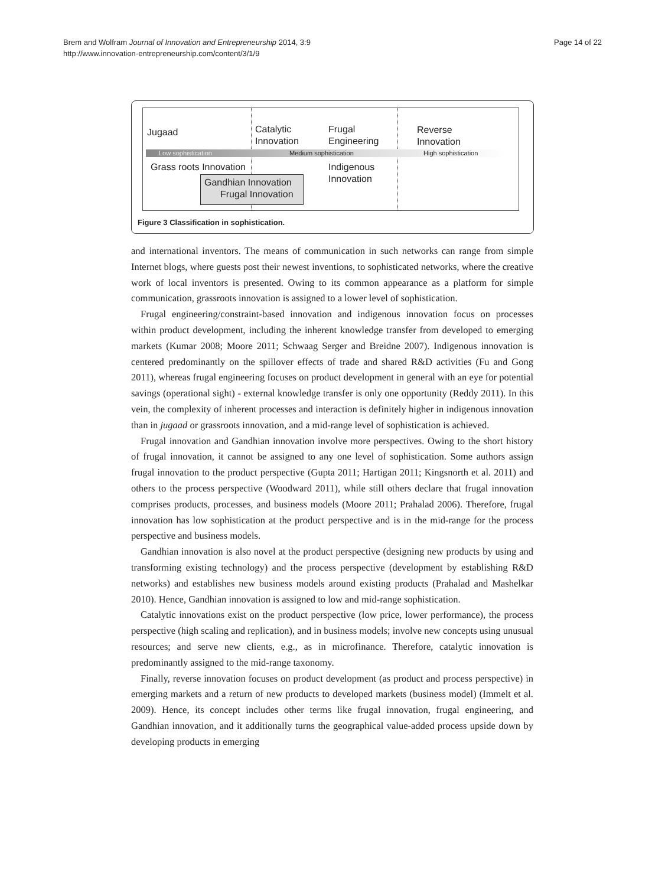Brem and Wolfram Journal of Innovation and Entrepreneurship 2014, 3:9
http://www.innovation-entrepreneurship.com/content/3/1/9
Page 14 of 22
Jugaad
Catalytic
Innovation
Frugal
Engineering
Reverse
Innovation
Low sophistication Medium sophistication High sophistication
Grass roots Innovation
Indigenous
Innovation
Gandhian Innovation
Frugal Innovation
Figure 3 Classification in sophistication.
and international inventors. The means of communication in such networks can range from simple Internet blogs, where guests post their newest inventions, to sophisticated networks, where the creative work of local inventors is presented. Owing to its common appearance as a platform for simple communication, grassroots innovation is assigned to a lower level of sophistication.
Frugal engineering/constraint-based innovation and indigenous innovation focus on processes within product development, including the inherent knowledge transfer from developed to emerging markets (Kumar 2008; Moore 2011; Schwaag Serger and Breidne 2007). Indigenous innovation is centered predominantly on the spillover effects of trade and shared R&D activities (Fu and Gong 2011), whereas frugal engineering focuses on product development in general with an eye for potential savings (operational sight) - external knowledge transfer is only one opportunity (Reddy 2011). In this vein, the complexity of inherent processes and interaction is definitely higher in indigenous innovation than in jugaad or grassroots innovation, and a mid-range level of sophistication is achieved.
Frugal innovation and Gandhian innovation involve more perspectives. Owing to the short history of frugal innovation, it cannot be assigned to any one level of sophistication. Some authors assign frugal innovation to the product perspective (Gupta 2011; Hartigan 2011; Kingsnorth et al. 2011) and others to the process perspective (Woodward 2011), while still others declare that frugal innovation comprises products, processes, and business models (Moore 2011; Prahalad 2006). Therefore, frugal innovation has low sophistication at the product perspective and is in the mid-range for the process perspective and business models.
Gandhian innovation is also novel at the product perspective (designing new products by using and transforming existing technology) and the process perspective (development by establishing R&D networks) and establishes new business models around existing products (Prahalad and Mashelkar 2010). Hence, Gandhian innovation is assigned to low and mid-range sophistication.
Catalytic innovations exist on the product perspective (low price, lower performance), the process perspective (high scaling and replication), and in business models; involve new concepts using unusual resources; and serve new clients, e.g., as in microfinance. Therefore, catalytic innovation is predominantly assigned to the mid-range taxonomy.
Finally, reverse innovation focuses on product development (as product and process perspective) in emerging markets and a return of new products to developed markets (business model) (Immelt et al. 2009). Hence, its concept includes other terms like frugal innovation, frugal engineering, and Gandhian innovation, and it additionally turns the geographical value-added process upside down by developing products in emerging